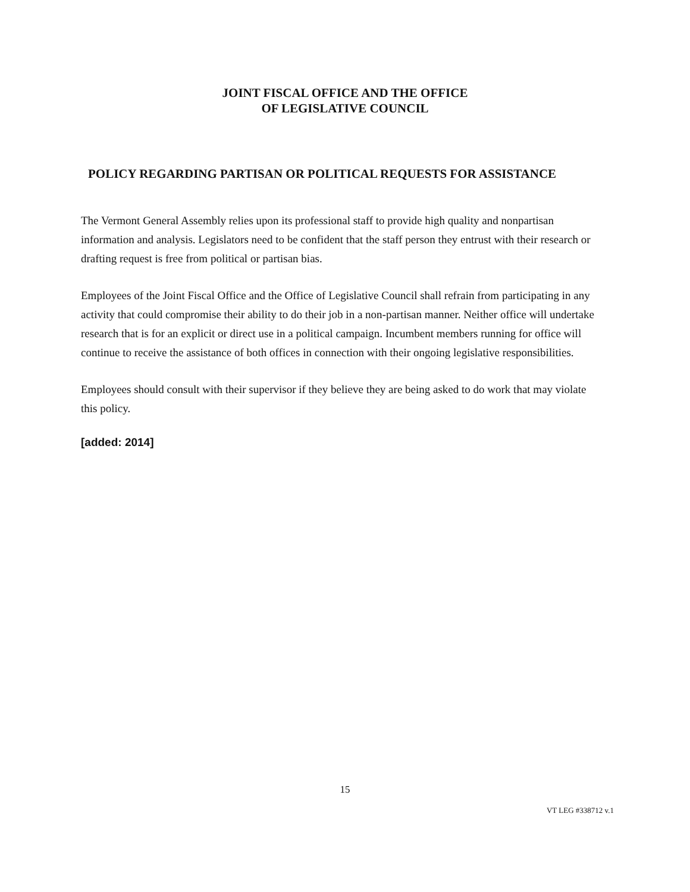JOINT FISCAL OFFICE AND THE OFFICE
OF LEGISLATIVE COUNCIL
POLICY REGARDING PARTISAN OR POLITICAL REQUESTS FOR ASSISTANCE
The Vermont General Assembly relies upon its professional staff to provide high quality and nonpartisan information and analysis. Legislators need to be confident that the staff person they entrust with their research or drafting request is free from political or partisan bias.
Employees of the Joint Fiscal Office and the Office of Legislative Council shall refrain from participating in any activity that could compromise their ability to do their job in a non-partisan manner. Neither office will undertake research that is for an explicit or direct use in a political campaign. Incumbent members running for office will continue to receive the assistance of both offices in connection with their ongoing legislative responsibilities.
Employees should consult with their supervisor if they believe they are being asked to do work that may violate this policy.
[added: 2014]
15
VT LEG #338712 v.1